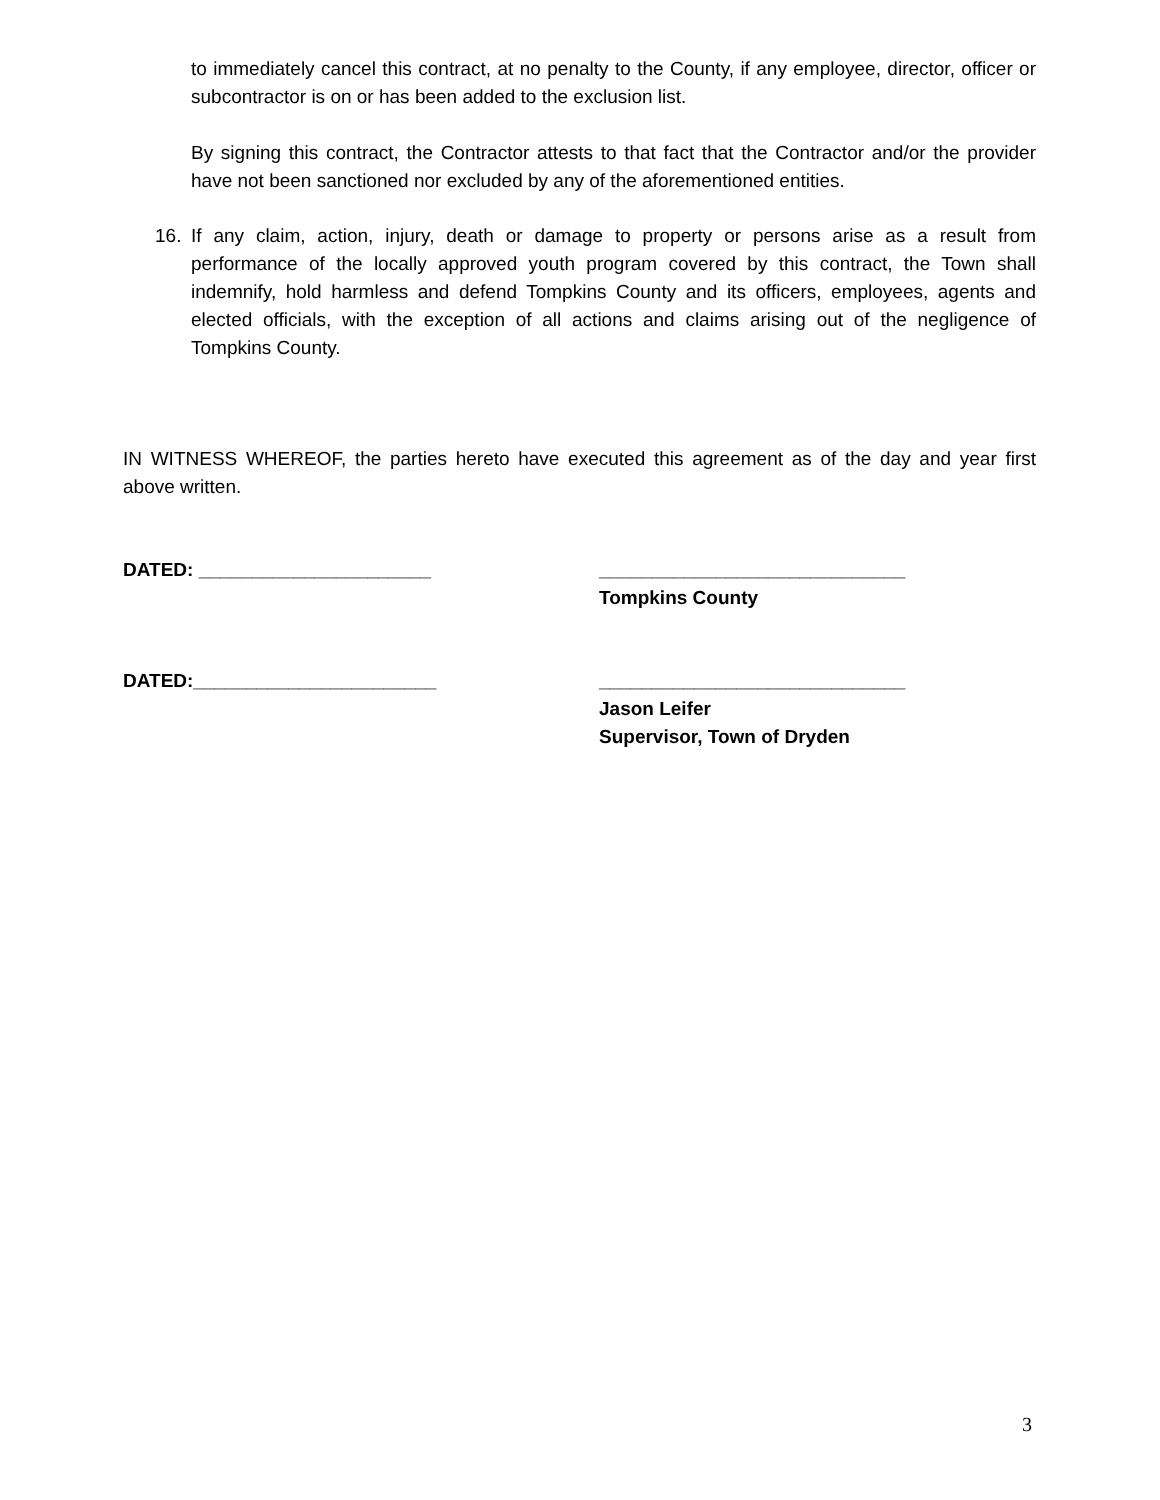to immediately cancel this contract, at no penalty to the County, if any employee, director, officer or subcontractor is on or has been added to the exclusion list.
By signing this contract, the Contractor attests to that fact that the Contractor and/or the provider have not been sanctioned nor excluded by any of the aforementioned entities.
16. If any claim, action, injury, death or damage to property or persons arise as a result from performance of the locally approved youth program covered by this contract, the Town shall indemnify, hold harmless and defend Tompkins County and its officers, employees, agents and elected officials, with the exception of all actions and claims arising out of the negligence of Tompkins County.
IN WITNESS WHEREOF, the parties hereto have executed this agreement as of the day and year first above written.
DATED: ______________________ _____________________________
Tompkins County
DATED:_______________________ _____________________________
Jason Leifer
Supervisor, Town of Dryden
3